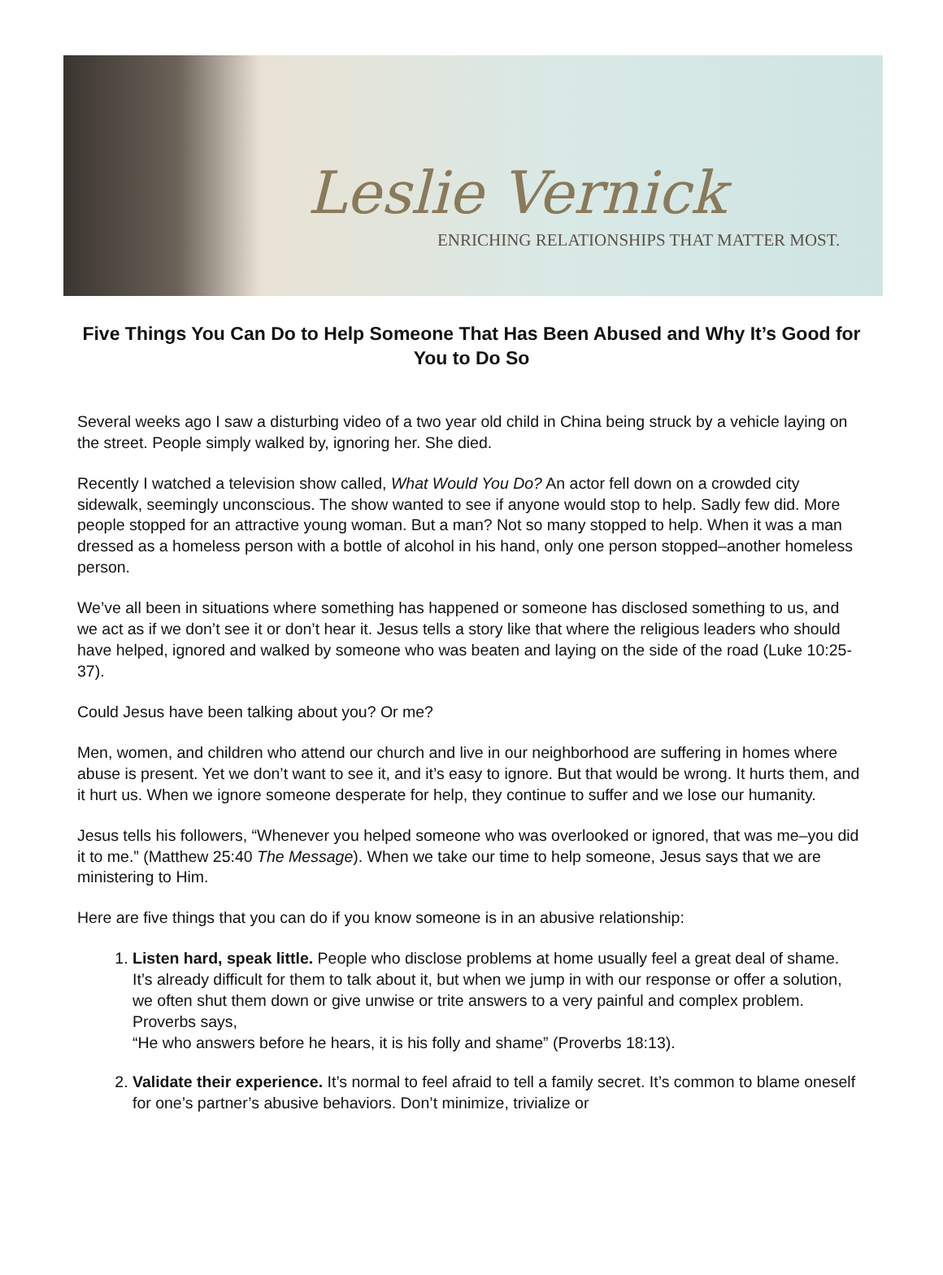Leslie Vernick
ENRICHING RELATIONSHIPS THAT MATTER MOST.
Five Things You Can Do to Help Someone That Has Been Abused and Why It’s Good for You to Do So
Several weeks ago I saw a disturbing video of a two year old child in China being struck by a vehicle laying on the street. People simply walked by, ignoring her. She died.
Recently I watched a television show called, What Would You Do? An actor fell down on a crowded city sidewalk, seemingly unconscious. The show wanted to see if anyone would stop to help. Sadly few did. More people stopped for an attractive young woman. But a man? Not so many stopped to help. When it was a man dressed as a homeless person with a bottle of alcohol in his hand, only one person stopped–another homeless person.
We’ve all been in situations where something has happened or someone has disclosed something to us, and we act as if we don’t see it or don’t hear it. Jesus tells a story like that where the religious leaders who should have helped, ignored and walked by someone who was beaten and laying on the side of the road (Luke 10:25-37).
Could Jesus have been talking about you? Or me?
Men, women, and children who attend our church and live in our neighborhood are suffering in homes where abuse is present. Yet we don’t want to see it, and it’s easy to ignore. But that would be wrong. It hurts them, and it hurt us. When we ignore someone desperate for help, they continue to suffer and we lose our humanity.
Jesus tells his followers, “Whenever you helped someone who was overlooked or ignored, that was me–you did it to me.” (Matthew 25:40 The Message). When we take our time to help someone, Jesus says that we are ministering to Him.
Here are five things that you can do if you know someone is in an abusive relationship:
1. Listen hard, speak little. People who disclose problems at home usually feel a great deal of shame. It’s already difficult for them to talk about it, but when we jump in with our response or offer a solution, we often shut them down or give unwise or trite answers to a very painful and complex problem. Proverbs says,
“He who answers before he hears, it is his folly and shame” (Proverbs 18:13).
2. Validate their experience. It’s normal to feel afraid to tell a family secret. It’s common to blame oneself for one’s partner’s abusive behaviors. Don’t minimize, trivialize or